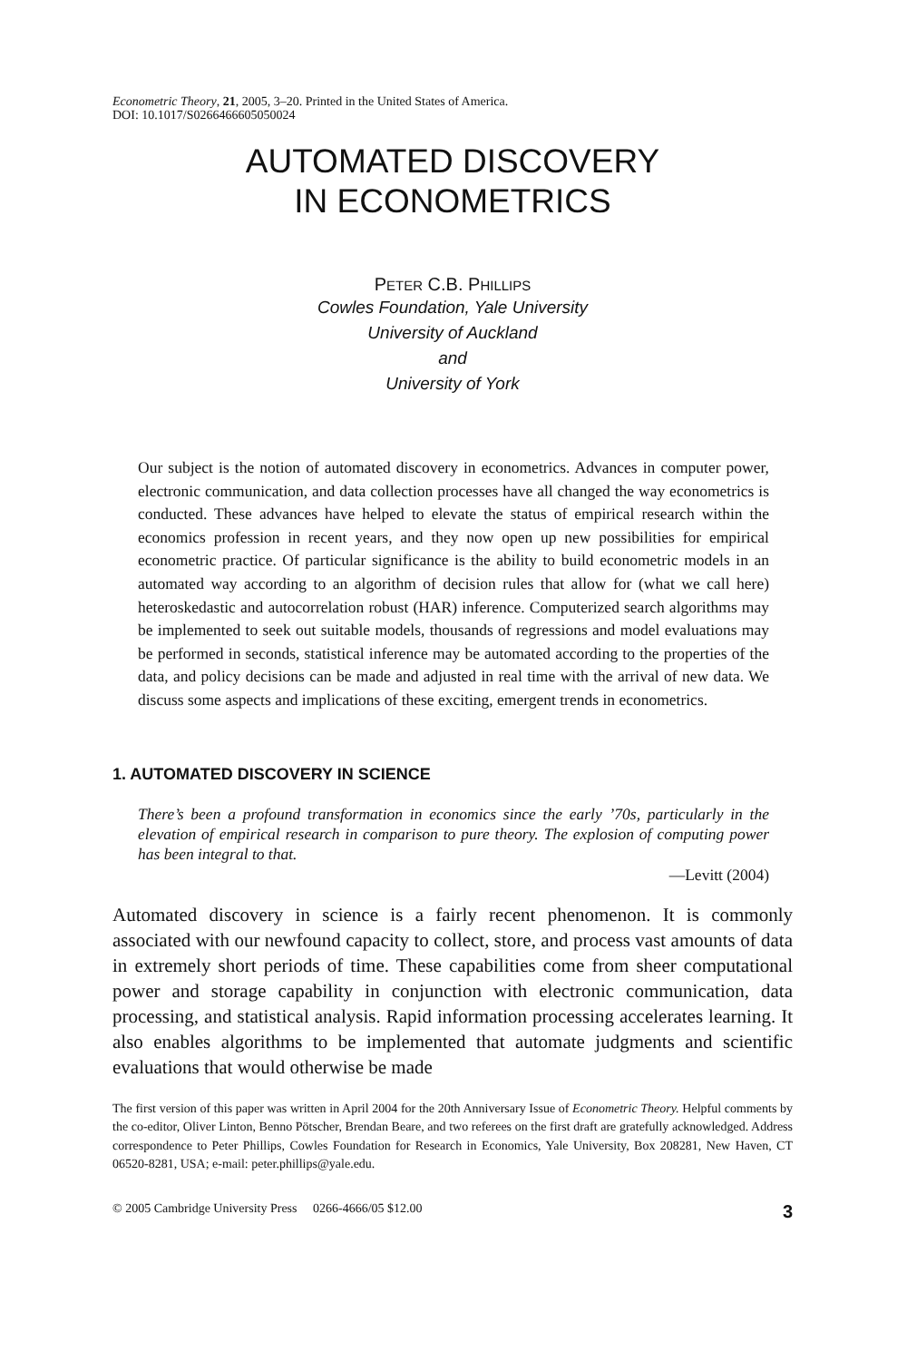Econometric Theory, 21, 2005, 3–20. Printed in the United States of America.
DOI: 10.1017/S0266466605050024
AUTOMATED DISCOVERY
IN ECONOMETRICS
PETER C.B. PHILLIPS
Cowles Foundation, Yale University
University of Auckland
and
University of York
Our subject is the notion of automated discovery in econometrics. Advances in computer power, electronic communication, and data collection processes have all changed the way econometrics is conducted. These advances have helped to elevate the status of empirical research within the economics profession in recent years, and they now open up new possibilities for empirical econometric practice. Of particular significance is the ability to build econometric models in an automated way according to an algorithm of decision rules that allow for (what we call here) heteroskedastic and autocorrelation robust (HAR) inference. Computerized search algorithms may be implemented to seek out suitable models, thousands of regressions and model evaluations may be performed in seconds, statistical inference may be automated according to the properties of the data, and policy decisions can be made and adjusted in real time with the arrival of new data. We discuss some aspects and implications of these exciting, emergent trends in econometrics.
1. AUTOMATED DISCOVERY IN SCIENCE
There’s been a profound transformation in economics since the early ’70s, particularly in the elevation of empirical research in comparison to pure theory. The explosion of computing power has been integral to that.
—Levitt (2004)
Automated discovery in science is a fairly recent phenomenon. It is commonly associated with our newfound capacity to collect, store, and process vast amounts of data in extremely short periods of time. These capabilities come from sheer computational power and storage capability in conjunction with electronic communication, data processing, and statistical analysis. Rapid information processing accelerates learning. It also enables algorithms to be implemented that automate judgments and scientific evaluations that would otherwise be made
The first version of this paper was written in April 2004 for the 20th Anniversary Issue of Econometric Theory. Helpful comments by the co-editor, Oliver Linton, Benno Pötscher, Brendan Beare, and two referees on the first draft are gratefully acknowledged. Address correspondence to Peter Phillips, Cowles Foundation for Research in Economics, Yale University, Box 208281, New Haven, CT 06520-8281, USA; e-mail: peter.phillips@yale.edu.
© 2005 Cambridge University Press 0266-4666/05 $12.00 3